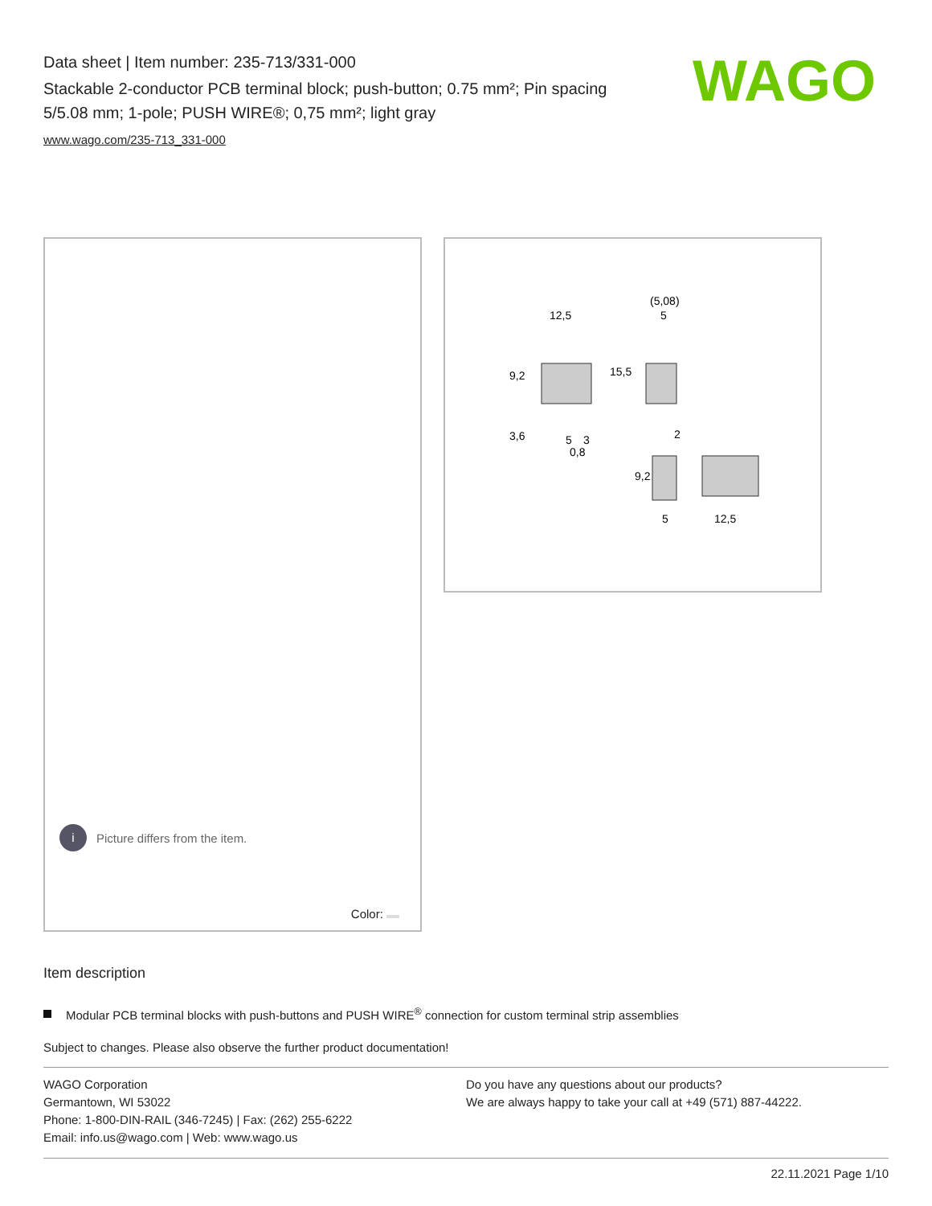Data sheet | Item number: 235-713/331-000
Stackable 2-conductor PCB terminal block; push-button; 0.75 mm²; Pin spacing 5/5.08 mm; 1-pole; PUSH WIRE®; 0,75 mm²; light gray
www.wago.com/235-713_331-000
WAGO
i
Picture differs from the item.
Color:
12,5
(5,08)
5
15,5
9,2
3,6
5
3
0,8
2
9,2
5
12,5
Item description
Modular PCB terminal blocks with push-buttons and PUSH WIRE<sup>®</sup> connection for custom terminal strip assemblies
Subject to changes. Please also observe the further product documentation!
WAGO Corporation
Germantown, WI 53022
Phone: 1-800-DIN-RAIL (346-7245) | Fax: (262) 255-6222
Email: info.us@wago.com | Web: www.wago.us
Do you have any questions about our products?
We are always happy to take your call at +49 (571) 887-44222.
22.11.2021 Page 1/10